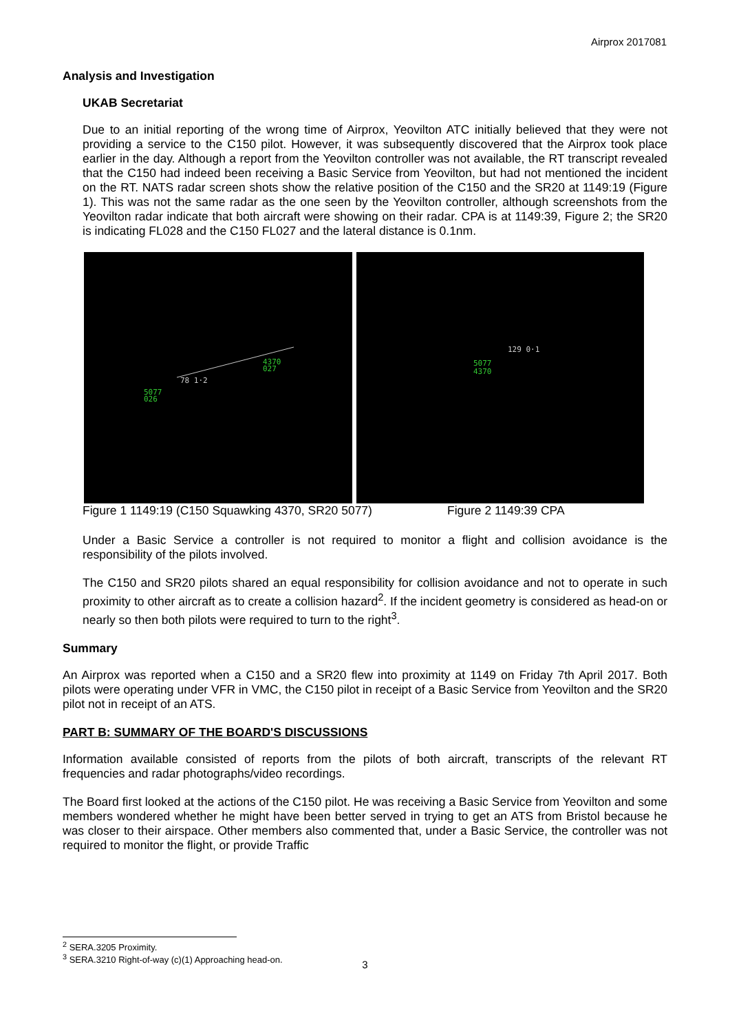Airprox 2017081
Analysis and Investigation
UKAB Secretariat
Due to an initial reporting of the wrong time of Airprox, Yeovilton ATC initially believed that they were not providing a service to the C150 pilot. However, it was subsequently discovered that the Airprox took place earlier in the day. Although a report from the Yeovilton controller was not available, the RT transcript revealed that the C150 had indeed been receiving a Basic Service from Yeovilton, but had not mentioned the incident on the RT. NATS radar screen shots show the relative position of the C150 and the SR20 at 1149:19 (Figure 1). This was not the same radar as the one seen by the Yeovilton controller, although screenshots from the Yeovilton radar indicate that both aircraft were showing on their radar. CPA is at 1149:39, Figure 2; the SR20 is indicating FL028 and the C150 FL027 and the lateral distance is 0.1nm.
4370
027
5077
026
78 1·2
5077
4370
129 0·1
Figure 1 1149:19 (C150 Squawking 4370, SR20 5077) Figure 2 1149:39 CPA
Under a Basic Service a controller is not required to monitor a flight and collision avoidance is the responsibility of the pilots involved.
The C150 and SR20 pilots shared an equal responsibility for collision avoidance and not to operate in such proximity to other aircraft as to create a collision hazard<sup>2</sup>. If the incident geometry is considered as head-on or nearly so then both pilots were required to turn to the right<sup>3</sup>.
Summary
An Airprox was reported when a C150 and a SR20 flew into proximity at 1149 on Friday 7th April 2017. Both pilots were operating under VFR in VMC, the C150 pilot in receipt of a Basic Service from Yeovilton and the SR20 pilot not in receipt of an ATS.
PART B: SUMMARY OF THE BOARD'S DISCUSSIONS
Information available consisted of reports from the pilots of both aircraft, transcripts of the relevant RT frequencies and radar photographs/video recordings.
The Board first looked at the actions of the C150 pilot. He was receiving a Basic Service from Yeovilton and some members wondered whether he might have been better served in trying to get an ATS from Bristol because he was closer to their airspace. Other members also commented that, under a Basic Service, the controller was not required to monitor the flight, or provide Traffic
<sup>2</sup> SERA.3205 Proximity.
<sup>3</sup> SERA.3210 Right-of-way (c)(1) Approaching head-on.
3